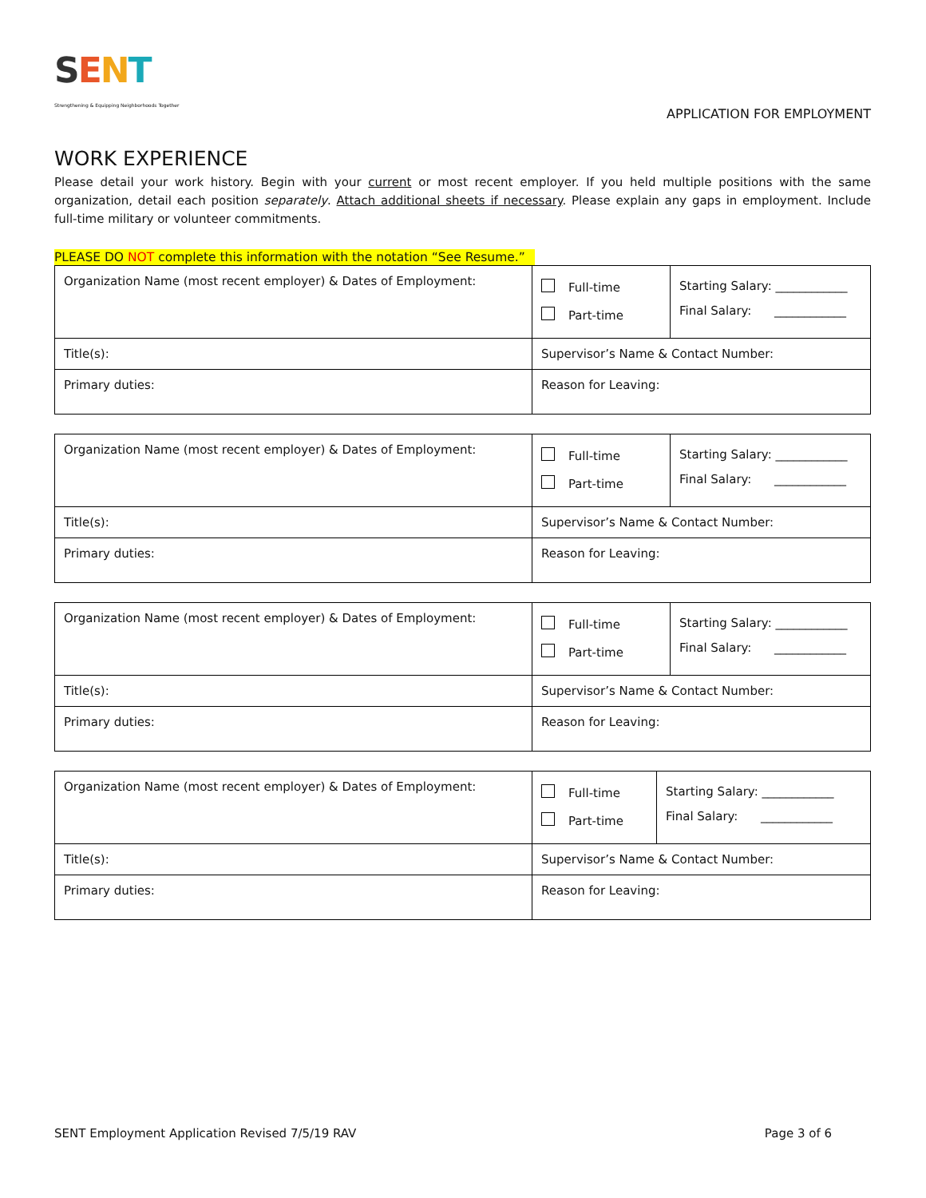SENT
Strengthening & Equipping Neighborhoods Together
APPLICATION FOR EMPLOYMENT
WORK EXPERIENCE
Please detail your work history. Begin with your current or most recent employer. If you held multiple positions with the same organization, detail each position separately. Attach additional sheets if necessary. Please explain any gaps in employment. Include full-time military or volunteer commitments.
PLEASE DO NOT complete this information with the notation “See Resume.”
| Organization Name (most recent employer) & Dates of Employment: | Full-time Part-time | Starting Salary: ____________ Final Salary: ____________ |
| Title(s): | Supervisor’s Name & Contact Number: | |
| Primary duties: | Reason for Leaving: | |
| Organization Name (most recent employer) & Dates of Employment: | Full-time Part-time | Starting Salary: ____________ Final Salary: ____________ |
| Title(s): | Supervisor’s Name & Contact Number: | |
| Primary duties: | Reason for Leaving: | |
| Organization Name (most recent employer) & Dates of Employment: | Full-time Part-time | Starting Salary: ____________ Final Salary: ____________ |
| Title(s): | Supervisor’s Name & Contact Number: | |
| Primary duties: | Reason for Leaving: | |
| Organization Name (most recent employer) & Dates of Employment: | Full-time Part-time | Starting Salary: ____________ Final Salary: ____________ |
| Title(s): | Supervisor’s Name & Contact Number: | |
| Primary duties: | Reason for Leaving: | |
SENT Employment Application Revised 7/5/19 RAV Page 3 of 6